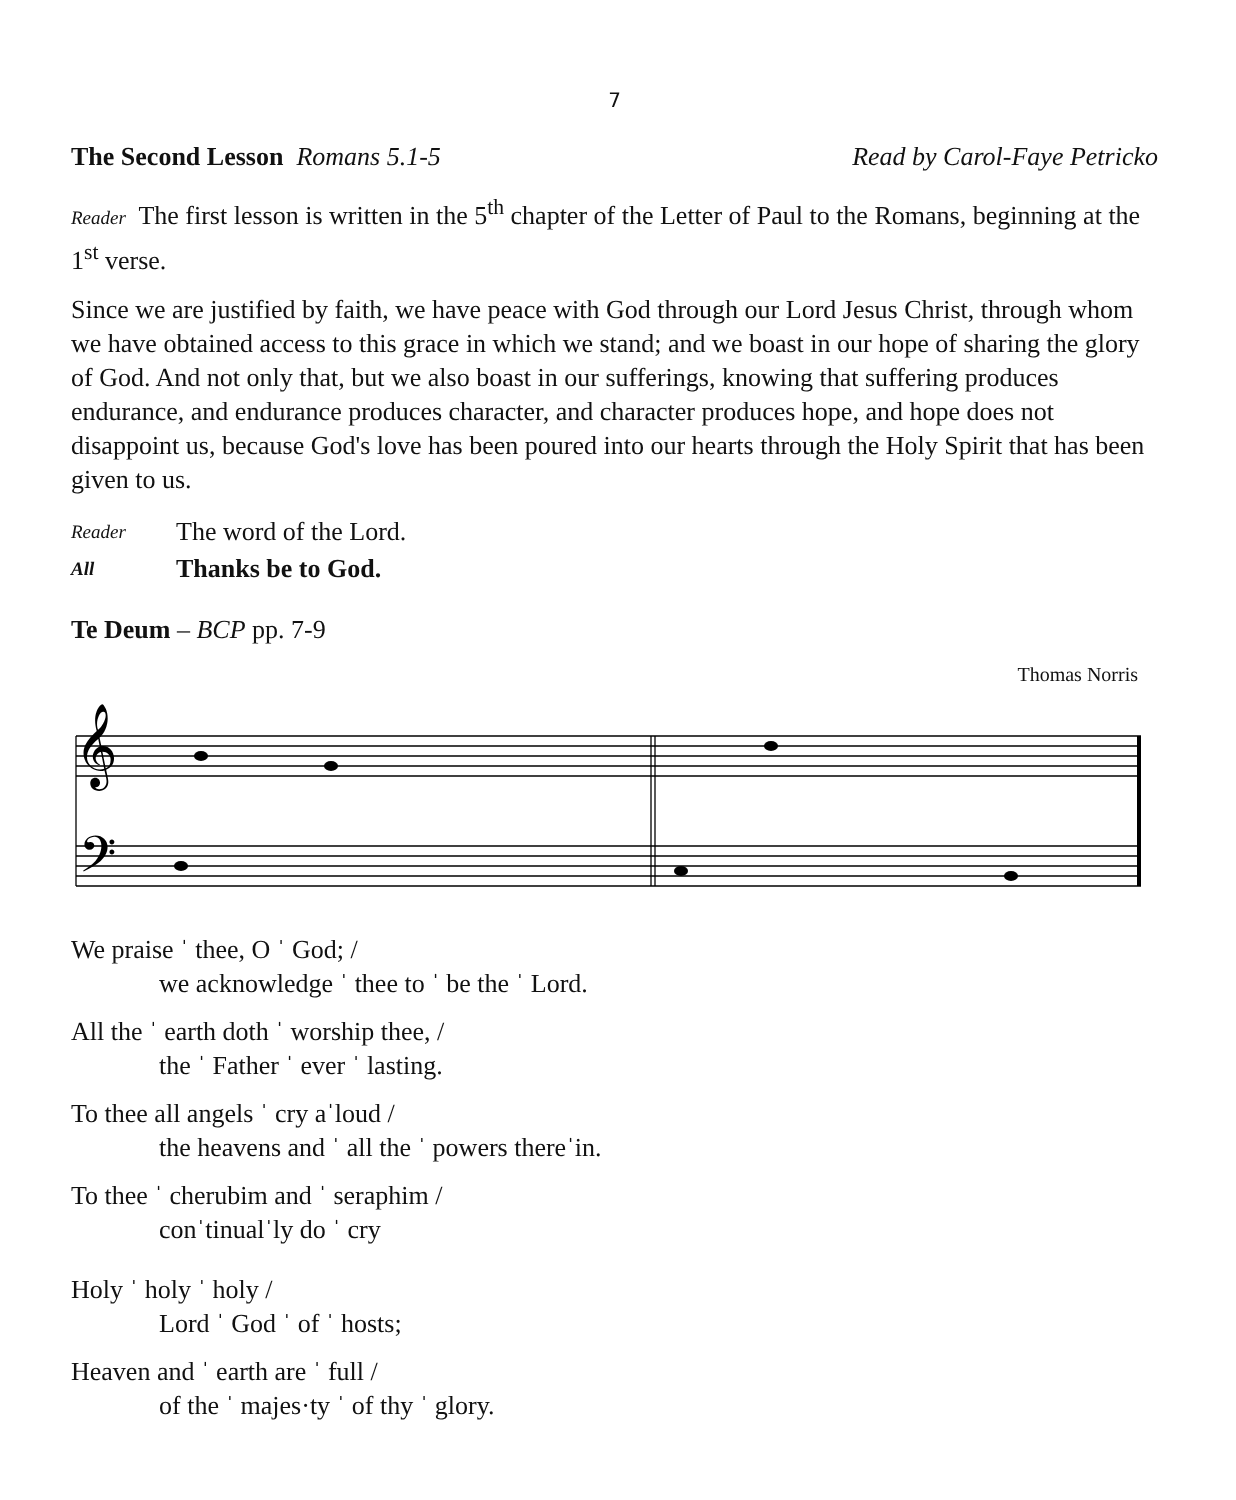7
The Second Lesson Romans 5.1-5 Read by Carol-Faye Petricko
Reader The first lesson is written in the 5<sup>th</sup> chapter of the Letter of Paul to the Romans, beginning at the 1<sup>st</sup> verse.
Since we are justified by faith, we have peace with God through our Lord Jesus Christ, through whom we have obtained access to this grace in which we stand; and we boast in our hope of sharing the glory of God. And not only that, but we also boast in our sufferings, knowing that suffering produces endurance, and endurance produces character, and character produces hope, and hope does not disappoint us, because God's love has been poured into our hearts through the Holy Spirit that has been given to us.
Reader The word of the Lord.
All Thanks be to God.
Te Deum – BCP pp. 7-9
Thomas Norris
𝄞
𝄢
We praise ˈ thee, O ˈ God; /
we acknowledge ˈ thee to ˈ be the ˈ Lord.
All the ˈ earth doth ˈ worship thee, /
the ˈ Father ˈ ever ˈ lasting.
To thee all angels ˈ cry aˈloud /
the heavens and ˈ all the ˈ powers thereˈin.
To thee ˈ cherubim and ˈ seraphim /
conˈtinualˈly do ˈ cry
Holy ˈ holy ˈ holy /
Lord ˈ God ˈ of ˈ hosts;
Heaven and ˈ earth are ˈ full /
of the ˈ majes·ty ˈ of thy ˈ glory.